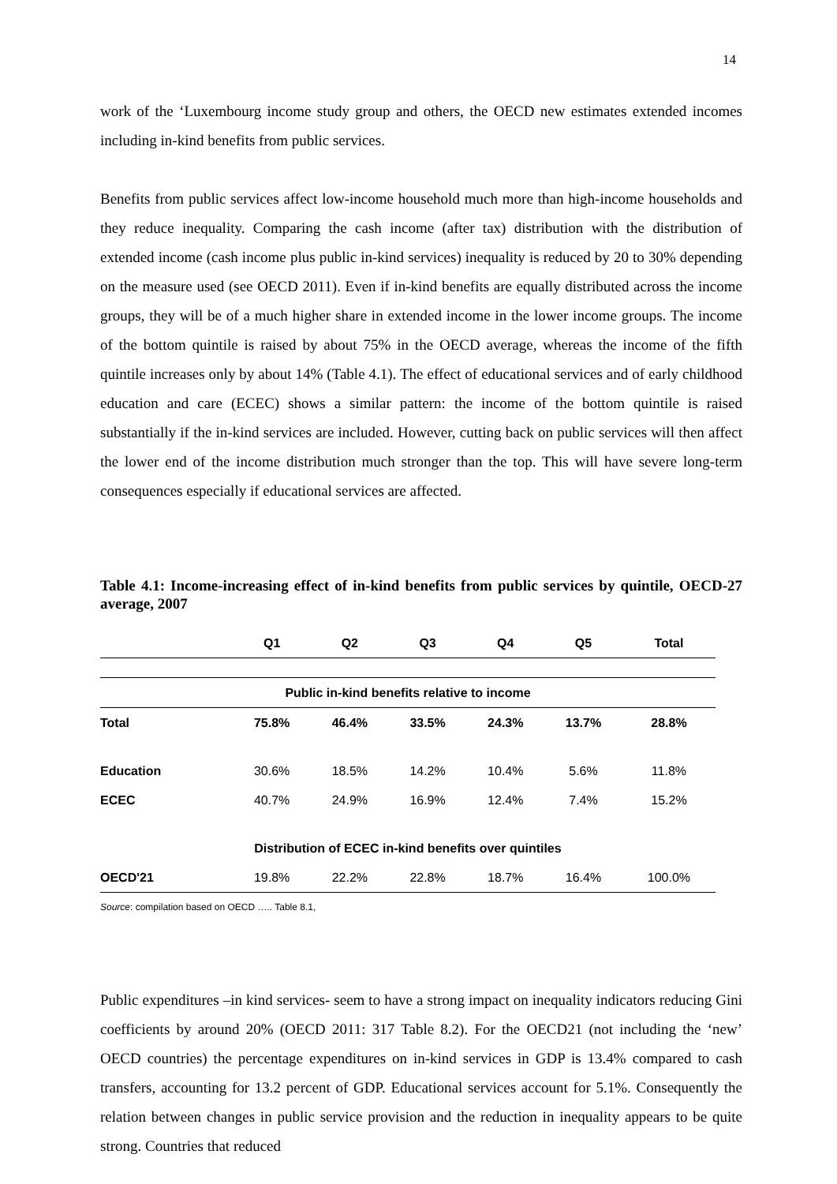14
work of the ‘Luxembourg income study group and others, the OECD new estimates extended incomes including in-kind benefits from public services.
Benefits from public services affect low-income household much more than high-income households and they reduce inequality. Comparing the cash income (after tax) distribution with the distribution of extended income (cash income plus public in-kind services) inequality is reduced by 20 to 30% depending on the measure used (see OECD 2011). Even if in-kind benefits are equally distributed across the income groups, they will be of a much higher share in extended income in the lower income groups. The income of the bottom quintile is raised by about 75% in the OECD average, whereas the income of the fifth quintile increases only by about 14% (Table 4.1). The effect of educational services and of early childhood education and care (ECEC) shows a similar pattern: the income of the bottom quintile is raised substantially if the in-kind services are included. However, cutting back on public services will then affect the lower end of the income distribution much stronger than the top. This will have severe long-term consequences especially if educational services are affected.
Table 4.1: Income-increasing effect of in-kind benefits from public services by quintile, OECD-27 average, 2007
| | Q1 | Q2 | Q3 | Q4 | Q5 | Total |
| --- | --- | --- | --- | --- | --- | --- |
| Public in-kind benefits relative to income | | | | | | |
| Total | 75.8% | 46.4% | 33.5% | 24.3% | 13.7% | 28.8% |
| Education | 30.6% | 18.5% | 14.2% | 10.4% | 5.6% | 11.8% |
| ECEC | 40.7% | 24.9% | 16.9% | 12.4% | 7.4% | 15.2% |
| Distribution of ECEC in-kind benefits over quintiles | | | | | | |
| OECD'21 | 19.8% | 22.2% | 22.8% | 18.7% | 16.4% | 100.0% |
Source: compilation based on OECD ….. Table 8.1,
Public expenditures –in kind services- seem to have a strong impact on inequality indicators reducing Gini coefficients by around 20% (OECD 2011: 317 Table 8.2). For the OECD21 (not including the ‘new’ OECD countries) the percentage expenditures on in-kind services in GDP is 13.4% compared to cash transfers, accounting for 13.2 percent of GDP. Educational services account for 5.1%. Consequently the relation between changes in public service provision and the reduction in inequality appears to be quite strong. Countries that reduced